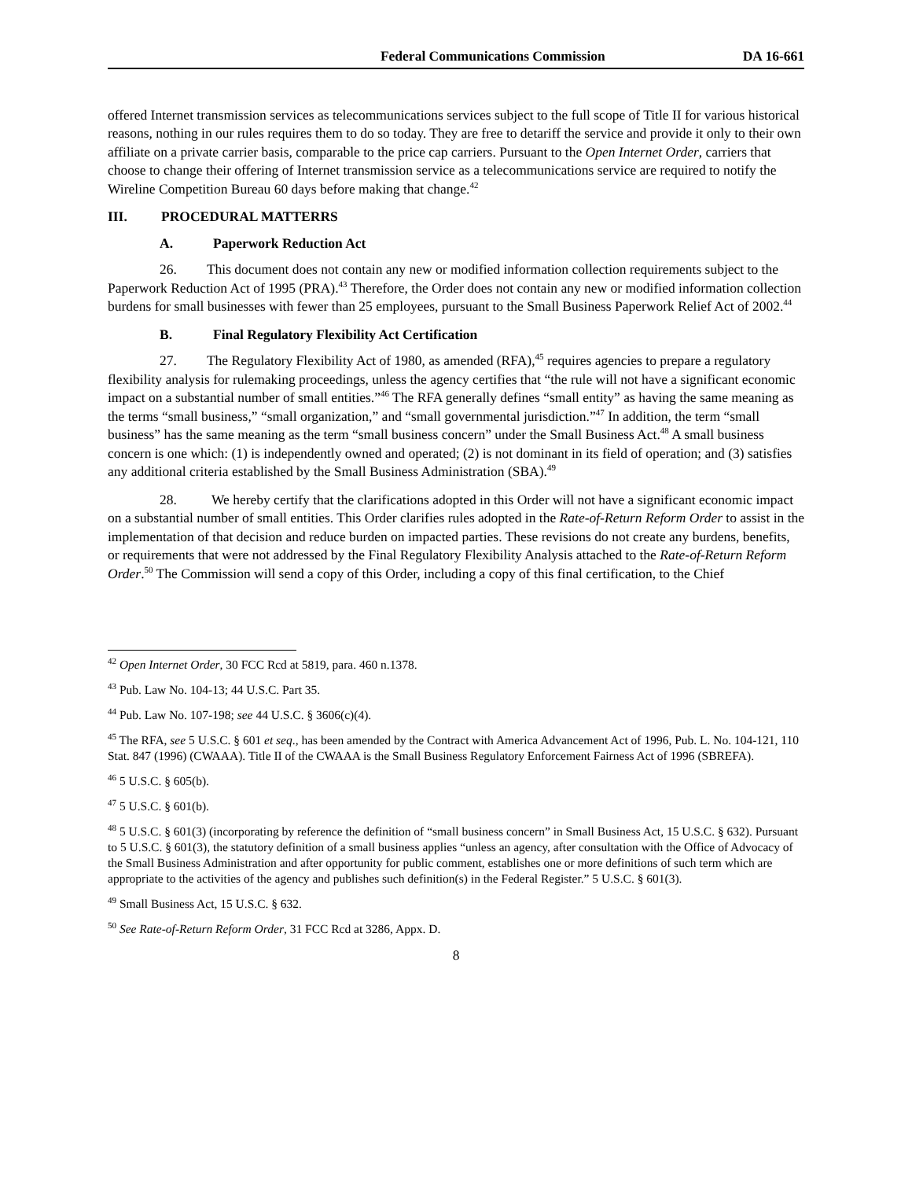Federal Communications Commission DA 16-661
offered Internet transmission services as telecommunications services subject to the full scope of Title II for various historical reasons, nothing in our rules requires them to do so today. They are free to detariff the service and provide it only to their own affiliate on a private carrier basis, comparable to the price cap carriers. Pursuant to the Open Internet Order, carriers that choose to change their offering of Internet transmission service as a telecommunications service are required to notify the Wireline Competition Bureau 60 days before making that change.<sup>42</sup>
III. PROCEDURAL MATTERRS
A. Paperwork Reduction Act
26. This document does not contain any new or modified information collection requirements subject to the Paperwork Reduction Act of 1995 (PRA).<sup>43</sup> Therefore, the Order does not contain any new or modified information collection burdens for small businesses with fewer than 25 employees, pursuant to the Small Business Paperwork Relief Act of 2002.<sup>44</sup>
B. Final Regulatory Flexibility Act Certification
27. The Regulatory Flexibility Act of 1980, as amended (RFA),<sup>45</sup> requires agencies to prepare a regulatory flexibility analysis for rulemaking proceedings, unless the agency certifies that “the rule will not have a significant economic impact on a substantial number of small entities.”<sup>46</sup> The RFA generally defines “small entity” as having the same meaning as the terms “small business,” “small organization,” and “small governmental jurisdiction.”<sup>47</sup> In addition, the term “small business” has the same meaning as the term “small business concern” under the Small Business Act.<sup>48</sup> A small business concern is one which: (1) is independently owned and operated; (2) is not dominant in its field of operation; and (3) satisfies any additional criteria established by the Small Business Administration (SBA).<sup>49</sup>
28. We hereby certify that the clarifications adopted in this Order will not have a significant economic impact on a substantial number of small entities. This Order clarifies rules adopted in the Rate-of-Return Reform Order to assist in the implementation of that decision and reduce burden on impacted parties. These revisions do not create any burdens, benefits, or requirements that were not addressed by the Final Regulatory Flexibility Analysis attached to the Rate-of-Return Reform Order.<sup>50</sup> The Commission will send a copy of this Order, including a copy of this final certification, to the Chief
<sup>42</sup> Open Internet Order, 30 FCC Rcd at 5819, para. 460 n.1378.
<sup>43</sup> Pub. Law No. 104-13; 44 U.S.C. Part 35.
<sup>44</sup> Pub. Law No. 107-198; see 44 U.S.C. § 3606(c)(4).
<sup>45</sup> The RFA, see 5 U.S.C. § 601 et seq., has been amended by the Contract with America Advancement Act of 1996, Pub. L. No. 104-121, 110 Stat. 847 (1996) (CWAAA). Title II of the CWAAA is the Small Business Regulatory Enforcement Fairness Act of 1996 (SBREFA).
<sup>46</sup> 5 U.S.C. § 605(b).
<sup>47</sup> 5 U.S.C. § 601(b).
<sup>48</sup> 5 U.S.C. § 601(3) (incorporating by reference the definition of “small business concern” in Small Business Act, 15 U.S.C. § 632). Pursuant to 5 U.S.C. § 601(3), the statutory definition of a small business applies “unless an agency, after consultation with the Office of Advocacy of the Small Business Administration and after opportunity for public comment, establishes one or more definitions of such term which are appropriate to the activities of the agency and publishes such definition(s) in the Federal Register.” 5 U.S.C. § 601(3).
<sup>49</sup> Small Business Act, 15 U.S.C. § 632.
<sup>50</sup> See Rate-of-Return Reform Order, 31 FCC Rcd at 3286, Appx. D.
8